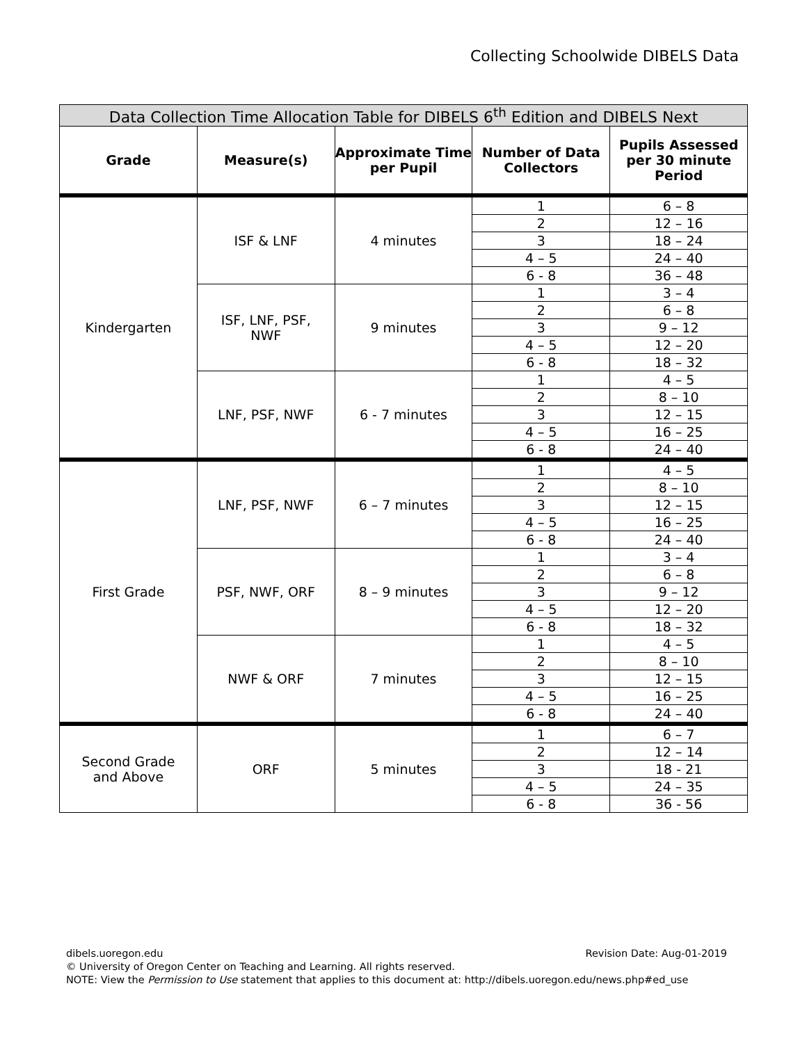Collecting Schoolwide DIBELS Data
| Data Collection Time Allocation Table for DIBELS 6<sup>th</sup> Edition and DIBELS Next | | | | |
| --- | --- | --- | --- | --- |
| Grade | Measure(s) | Approximate Time per Pupil | Number of Data Collectors | Pupils Assessed per 30 minute Period |
| Kindergarten | ISF & LNF | 4 minutes | 1 | 6 – 8 |
| | | | 2 | 12 – 16 |
| | | | 3 | 18 – 24 |
| | | | 4 – 5 | 24 – 40 |
| | | | 6 - 8 | 36 – 48 |
| | ISF, LNF, PSF, NWF | 9 minutes | 1 | 3 – 4 |
| | | | 2 | 6 – 8 |
| | | | 3 | 9 – 12 |
| | | | 4 – 5 | 12 – 20 |
| | | | 6 - 8 | 18 – 32 |
| | LNF, PSF, NWF | 6 - 7 minutes | 1 | 4 – 5 |
| | | | 2 | 8 – 10 |
| | | | 3 | 12 – 15 |
| | | | 4 – 5 | 16 – 25 |
| | | | 6 - 8 | 24 – 40 |
| First Grade | LNF, PSF, NWF | 6 – 7 minutes | 1 | 4 – 5 |
| | | | 2 | 8 – 10 |
| | | | 3 | 12 – 15 |
| | | | 4 – 5 | 16 – 25 |
| | | | 6 - 8 | 24 – 40 |
| | PSF, NWF, ORF | 8 – 9 minutes | 1 | 3 – 4 |
| | | | 2 | 6 – 8 |
| | | | 3 | 9 – 12 |
| | | | 4 – 5 | 12 – 20 |
| | | | 6 - 8 | 18 – 32 |
| | NWF & ORF | 7 minutes | 1 | 4 – 5 |
| | | | 2 | 8 – 10 |
| | | | 3 | 12 – 15 |
| | | | 4 – 5 | 16 – 25 |
| | | | 6 - 8 | 24 – 40 |
| Second Grade and Above | ORF | 5 minutes | 1 | 6 – 7 |
| | | | 2 | 12 – 14 |
| | | | 3 | 18 - 21 |
| | | | 4 – 5 | 24 – 35 |
| | | | 6 - 8 | 36 - 56 |
Revision Date: Aug-01-2019 dibels.uoregon.edu
© University of Oregon Center on Teaching and Learning. All rights reserved.
NOTE: View the Permission to Use statement that applies to this document at: http://dibels.uoregon.edu/news.php#ed_use